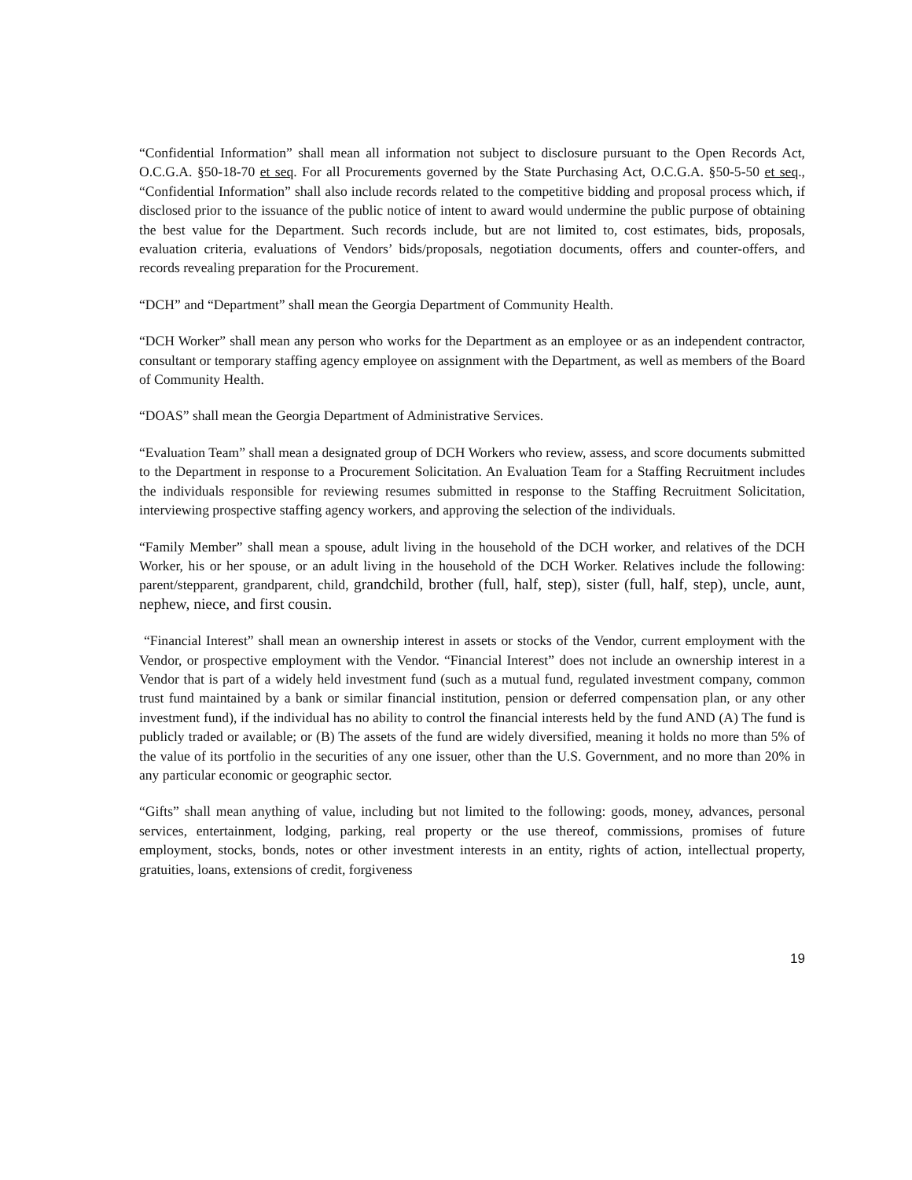“Confidential Information” shall mean all information not subject to disclosure pursuant to the Open Records Act, O.C.G.A. §50-18-70 et seq. For all Procurements governed by the State Purchasing Act, O.C.G.A. §50-5-50 et seq., “Confidential Information” shall also include records related to the competitive bidding and proposal process which, if disclosed prior to the issuance of the public notice of intent to award would undermine the public purpose of obtaining the best value for the Department. Such records include, but are not limited to, cost estimates, bids, proposals, evaluation criteria, evaluations of Vendors’ bids/proposals, negotiation documents, offers and counter-offers, and records revealing preparation for the Procurement.
“DCH” and “Department” shall mean the Georgia Department of Community Health.
“DCH Worker” shall mean any person who works for the Department as an employee or as an independent contractor, consultant or temporary staffing agency employee on assignment with the Department, as well as members of the Board of Community Health.
“DOAS” shall mean the Georgia Department of Administrative Services.
“Evaluation Team” shall mean a designated group of DCH Workers who review, assess, and score documents submitted to the Department in response to a Procurement Solicitation. An Evaluation Team for a Staffing Recruitment includes the individuals responsible for reviewing resumes submitted in response to the Staffing Recruitment Solicitation, interviewing prospective staffing agency workers, and approving the selection of the individuals.
“Family Member” shall mean a spouse, adult living in the household of the DCH worker, and relatives of the DCH Worker, his or her spouse, or an adult living in the household of the DCH Worker. Relatives include the following: parent/stepparent, grandparent, child, grandchild, brother (full, half, step), sister (full, half, step), uncle, aunt, nephew, niece, and first cousin.
“Financial Interest” shall mean an ownership interest in assets or stocks of the Vendor, current employment with the Vendor, or prospective employment with the Vendor. “Financial Interest” does not include an ownership interest in a Vendor that is part of a widely held investment fund (such as a mutual fund, regulated investment company, common trust fund maintained by a bank or similar financial institution, pension or deferred compensation plan, or any other investment fund), if the individual has no ability to control the financial interests held by the fund AND (A) The fund is publicly traded or available; or (B) The assets of the fund are widely diversified, meaning it holds no more than 5% of the value of its portfolio in the securities of any one issuer, other than the U.S. Government, and no more than 20% in any particular economic or geographic sector.
“Gifts” shall mean anything of value, including but not limited to the following: goods, money, advances, personal services, entertainment, lodging, parking, real property or the use thereof, commissions, promises of future employment, stocks, bonds, notes or other investment interests in an entity, rights of action, intellectual property, gratuities, loans, extensions of credit, forgiveness
19